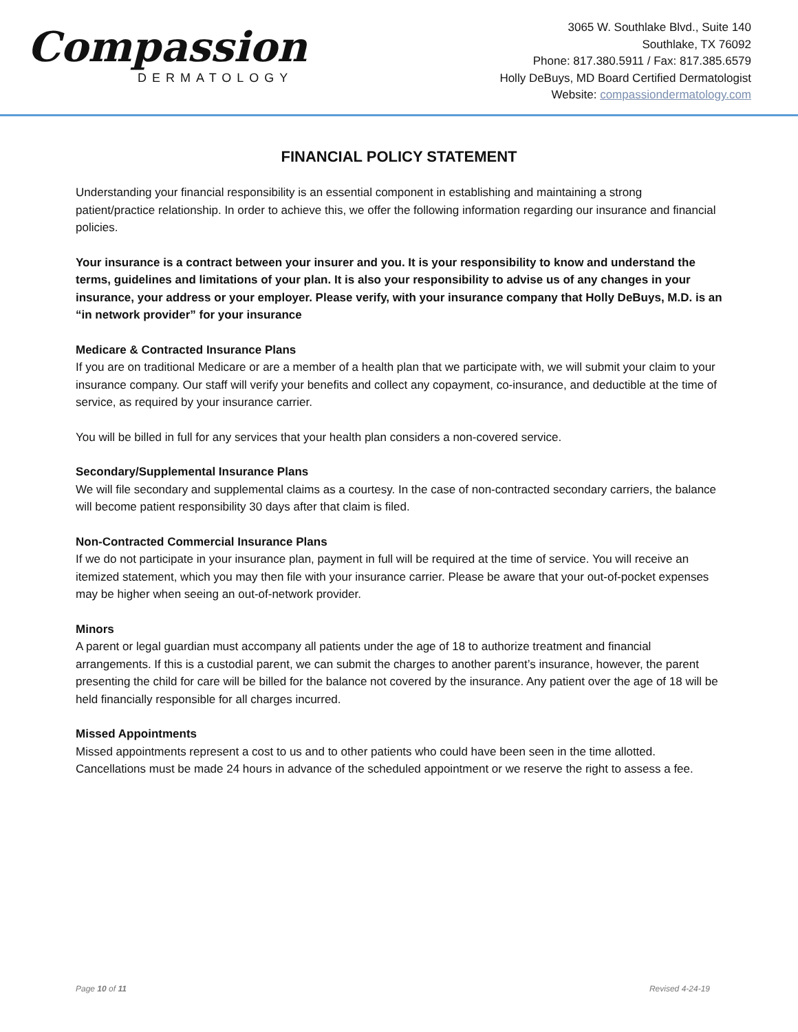Compassion
DERMATOLOGY
3065 W. Southlake Blvd., Suite 140
Southlake, TX 76092
Phone: 817.380.5911 / Fax: 817.385.6579
Holly DeBuys, MD Board Certified Dermatologist
Website: compassiondermatology.com
FINANCIAL POLICY STATEMENT
Understanding your financial responsibility is an essential component in establishing and maintaining a strong patient/practice relationship. In order to achieve this, we offer the following information regarding our insurance and financial policies.
Your insurance is a contract between your insurer and you. It is your responsibility to know and understand the terms, guidelines and limitations of your plan. It is also your responsibility to advise us of any changes in your insurance, your address or your employer. Please verify, with your insurance company that Holly DeBuys, M.D. is an “in network provider” for your insurance
Medicare & Contracted Insurance Plans
If you are on traditional Medicare or are a member of a health plan that we participate with, we will submit your claim to your insurance company. Our staff will verify your benefits and collect any copayment, co-insurance, and deductible at the time of service, as required by your insurance carrier.
You will be billed in full for any services that your health plan considers a non-covered service.
Secondary/Supplemental Insurance Plans
We will file secondary and supplemental claims as a courtesy. In the case of non-contracted secondary carriers, the balance will become patient responsibility 30 days after that claim is filed.
Non-Contracted Commercial Insurance Plans
If we do not participate in your insurance plan, payment in full will be required at the time of service. You will receive an itemized statement, which you may then file with your insurance carrier. Please be aware that your out-of-pocket expenses may be higher when seeing an out-of-network provider.
Minors
A parent or legal guardian must accompany all patients under the age of 18 to authorize treatment and financial arrangements. If this is a custodial parent, we can submit the charges to another parent’s insurance, however, the parent presenting the child for care will be billed for the balance not covered by the insurance. Any patient over the age of 18 will be held financially responsible for all charges incurred.
Missed Appointments
Missed appointments represent a cost to us and to other patients who could have been seen in the time allotted. Cancellations must be made 24 hours in advance of the scheduled appointment or we reserve the right to assess a fee.
Page 10 of 11 Revised 4-24-19